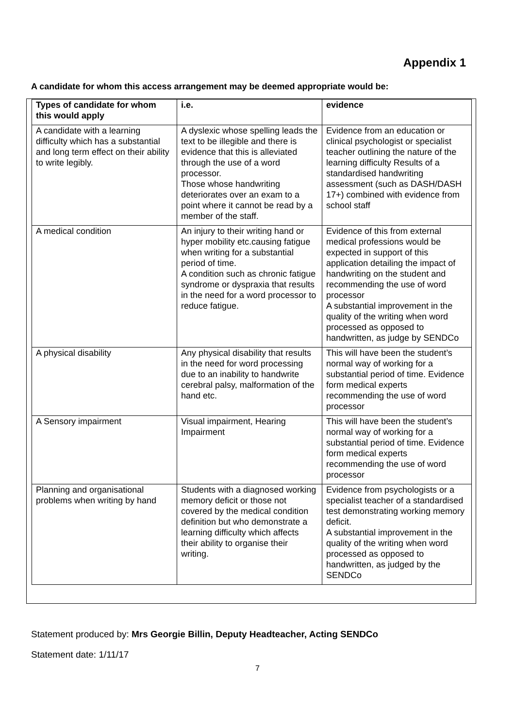Appendix 1
A candidate for whom this access arrangement may be deemed appropriate would be:
| Types of candidate for whom this would apply | i.e. | evidence |
| --- | --- | --- |
| A candidate with a learning difficulty which has a substantial and long term effect on their ability to write legibly. | A dyslexic whose spelling leads the text to be illegible and there is evidence that this is alleviated through the use of a word processor. Those whose handwriting deteriorates over an exam to a point where it cannot be read by a member of the staff. | Evidence from an education or clinical psychologist or specialist teacher outlining the nature of the learning difficulty Results of a standardised handwriting assessment (such as DASH/DASH 17+) combined with evidence from school staff |
| A medical condition | An injury to their writing hand or hyper mobility etc.causing fatigue when writing for a substantial period of time. A condition such as chronic fatigue syndrome or dyspraxia that results in the need for a word processor to reduce fatigue. | Evidence of this from external medical professions would be expected in support of this application detailing the impact of handwriting on the student and recommending the use of word processor A substantial improvement in the quality of the writing when word processed as opposed to handwritten, as judge by SENDCo |
| A physical disability | Any physical disability that results in the need for word processing due to an inability to handwrite cerebral palsy, malformation of the hand etc. | This will have been the student’s normal way of working for a substantial period of time. Evidence form medical experts recommending the use of word processor |
| A Sensory impairment | Visual impairment, Hearing Impairment | This will have been the student’s normal way of working for a substantial period of time. Evidence form medical experts recommending the use of word processor |
| Planning and organisational problems when writing by hand | Students with a diagnosed working memory deficit or those not covered by the medical condition definition but who demonstrate a learning difficulty which affects their ability to organise their writing. | Evidence from psychologists or a specialist teacher of a standardised test demonstrating working memory deficit. A substantial improvement in the quality of the writing when word processed as opposed to handwritten, as judged by the SENDCo |
Statement produced by: Mrs Georgie Billin, Deputy Headteacher, Acting SENDCo
Statement date: 1/11/17
7